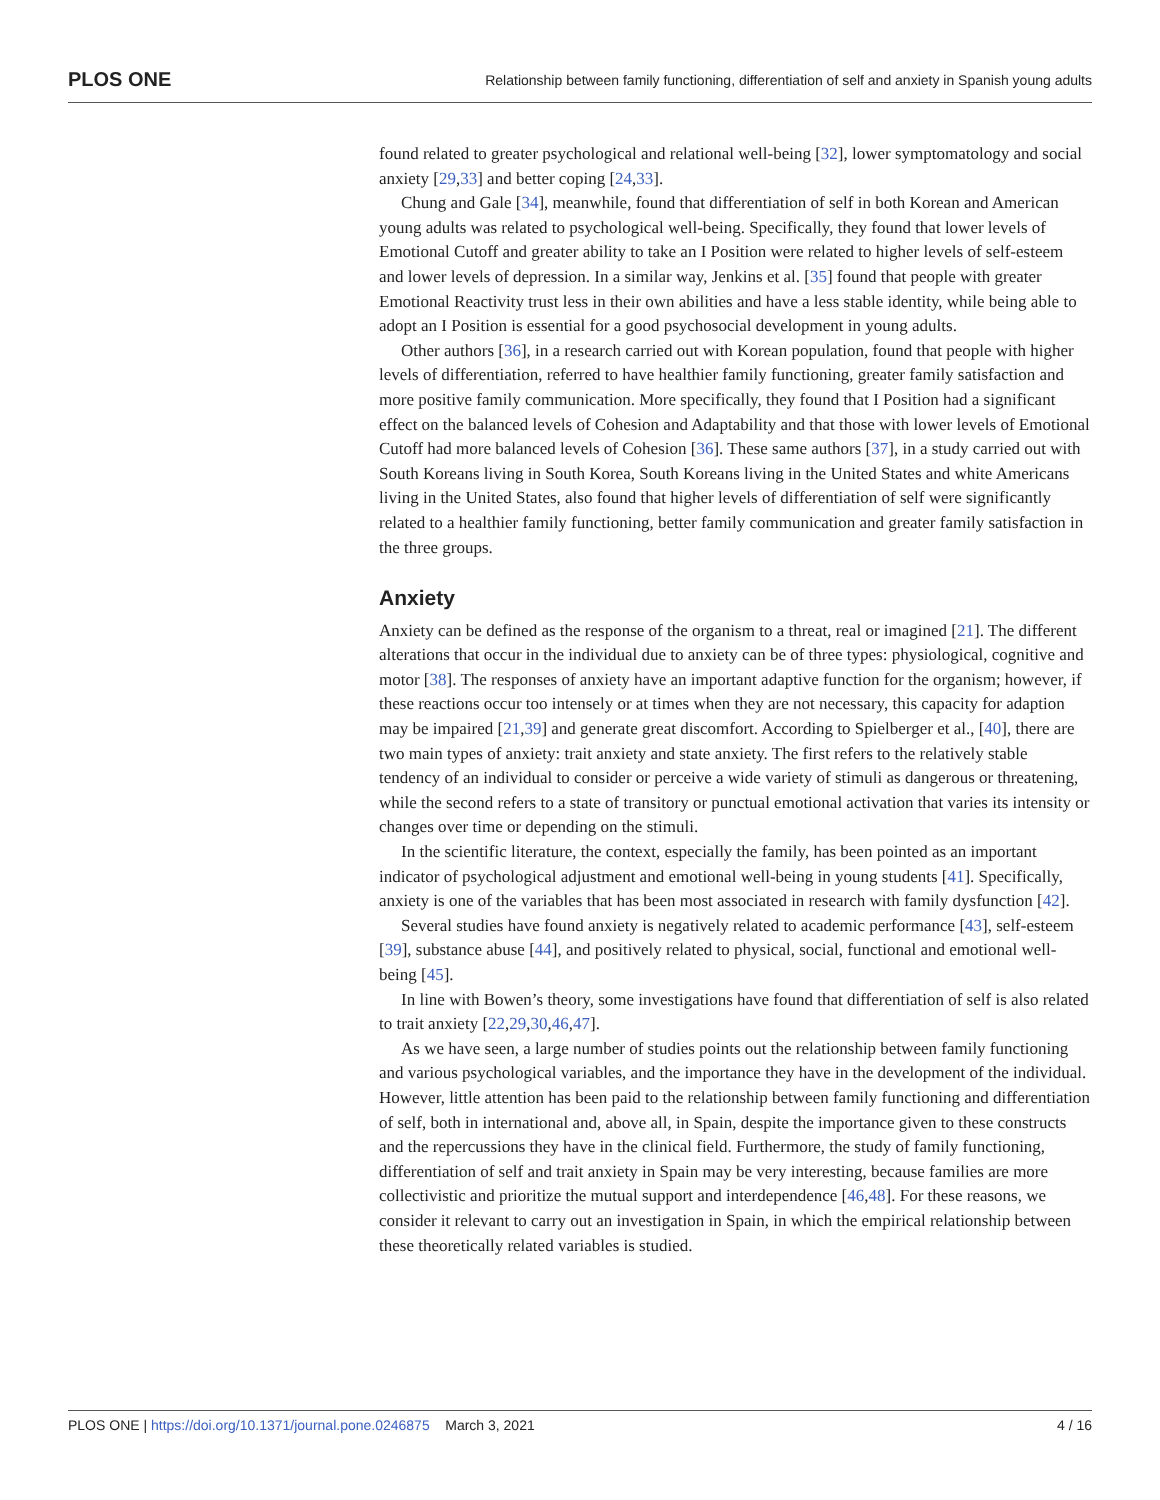PLOS ONE Relationship between family functioning, differentiation of self and anxiety in Spanish young adults
found related to greater psychological and relational well-being [32], lower symptomatology and social anxiety [29,33] and better coping [24,33].
Chung and Gale [34], meanwhile, found that differentiation of self in both Korean and American young adults was related to psychological well-being. Specifically, they found that lower levels of Emotional Cutoff and greater ability to take an I Position were related to higher levels of self-esteem and lower levels of depression. In a similar way, Jenkins et al. [35] found that people with greater Emotional Reactivity trust less in their own abilities and have a less stable identity, while being able to adopt an I Position is essential for a good psychosocial development in young adults.
Other authors [36], in a research carried out with Korean population, found that people with higher levels of differentiation, referred to have healthier family functioning, greater family satisfaction and more positive family communication. More specifically, they found that I Position had a significant effect on the balanced levels of Cohesion and Adaptability and that those with lower levels of Emotional Cutoff had more balanced levels of Cohesion [36]. These same authors [37], in a study carried out with South Koreans living in South Korea, South Koreans living in the United States and white Americans living in the United States, also found that higher levels of differentiation of self were significantly related to a healthier family functioning, better family communication and greater family satisfaction in the three groups.
Anxiety
Anxiety can be defined as the response of the organism to a threat, real or imagined [21]. The different alterations that occur in the individual due to anxiety can be of three types: physiological, cognitive and motor [38]. The responses of anxiety have an important adaptive function for the organism; however, if these reactions occur too intensely or at times when they are not necessary, this capacity for adaption may be impaired [21,39] and generate great discomfort. According to Spielberger et al., [40], there are two main types of anxiety: trait anxiety and state anxiety. The first refers to the relatively stable tendency of an individual to consider or perceive a wide variety of stimuli as dangerous or threatening, while the second refers to a state of transitory or punctual emotional activation that varies its intensity or changes over time or depending on the stimuli.
In the scientific literature, the context, especially the family, has been pointed as an important indicator of psychological adjustment and emotional well-being in young students [41]. Specifically, anxiety is one of the variables that has been most associated in research with family dysfunction [42].
Several studies have found anxiety is negatively related to academic performance [43], self-esteem [39], substance abuse [44], and positively related to physical, social, functional and emotional well-being [45].
In line with Bowen’s theory, some investigations have found that differentiation of self is also related to trait anxiety [22,29,30,46,47].
As we have seen, a large number of studies points out the relationship between family functioning and various psychological variables, and the importance they have in the development of the individual. However, little attention has been paid to the relationship between family functioning and differentiation of self, both in international and, above all, in Spain, despite the importance given to these constructs and the repercussions they have in the clinical field. Furthermore, the study of family functioning, differentiation of self and trait anxiety in Spain may be very interesting, because families are more collectivistic and prioritize the mutual support and interdependence [46,48]. For these reasons, we consider it relevant to carry out an investigation in Spain, in which the empirical relationship between these theoretically related variables is studied.
PLOS ONE | https://doi.org/10.1371/journal.pone.0246875 March 3, 2021 4 / 16